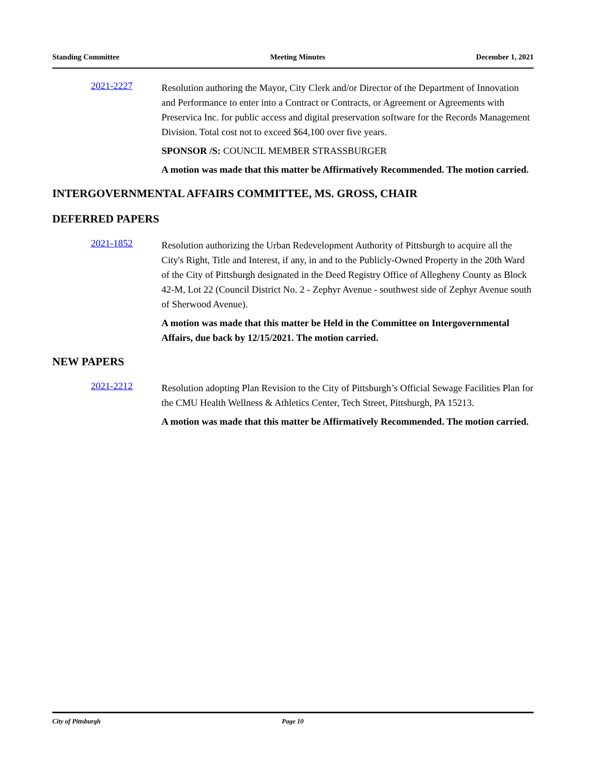Standing Committee Meeting Minutes December 1, 2021
2021-2227
Resolution authoring the Mayor, City Clerk and/or Director of the Department of Innovation and Performance to enter into a Contract or Contracts, or Agreement or Agreements with Preservica Inc. for public access and digital preservation software for the Records Management Division. Total cost not to exceed $64,100 over five years.
SPONSOR /S: COUNCIL MEMBER STRASSBURGER
A motion was made that this matter be Affirmatively Recommended. The motion carried.
INTERGOVERNMENTAL AFFAIRS COMMITTEE, MS. GROSS, CHAIR
DEFERRED PAPERS
2021-1852
Resolution authorizing the Urban Redevelopment Authority of Pittsburgh to acquire all the City's Right, Title and Interest, if any, in and to the Publicly-Owned Property in the 20th Ward of the City of Pittsburgh designated in the Deed Registry Office of Allegheny County as Block 42-M, Lot 22 (Council District No. 2 - Zephyr Avenue - southwest side of Zephyr Avenue south of Sherwood Avenue).
A motion was made that this matter be Held in the Committee on Intergovernmental Affairs, due back by 12/15/2021. The motion carried.
NEW PAPERS
2021-2212
Resolution adopting Plan Revision to the City of Pittsburgh’s Official Sewage Facilities Plan for the CMU Health Wellness & Athletics Center, Tech Street, Pittsburgh, PA 15213.
A motion was made that this matter be Affirmatively Recommended. The motion carried.
City of Pittsburgh Page 10